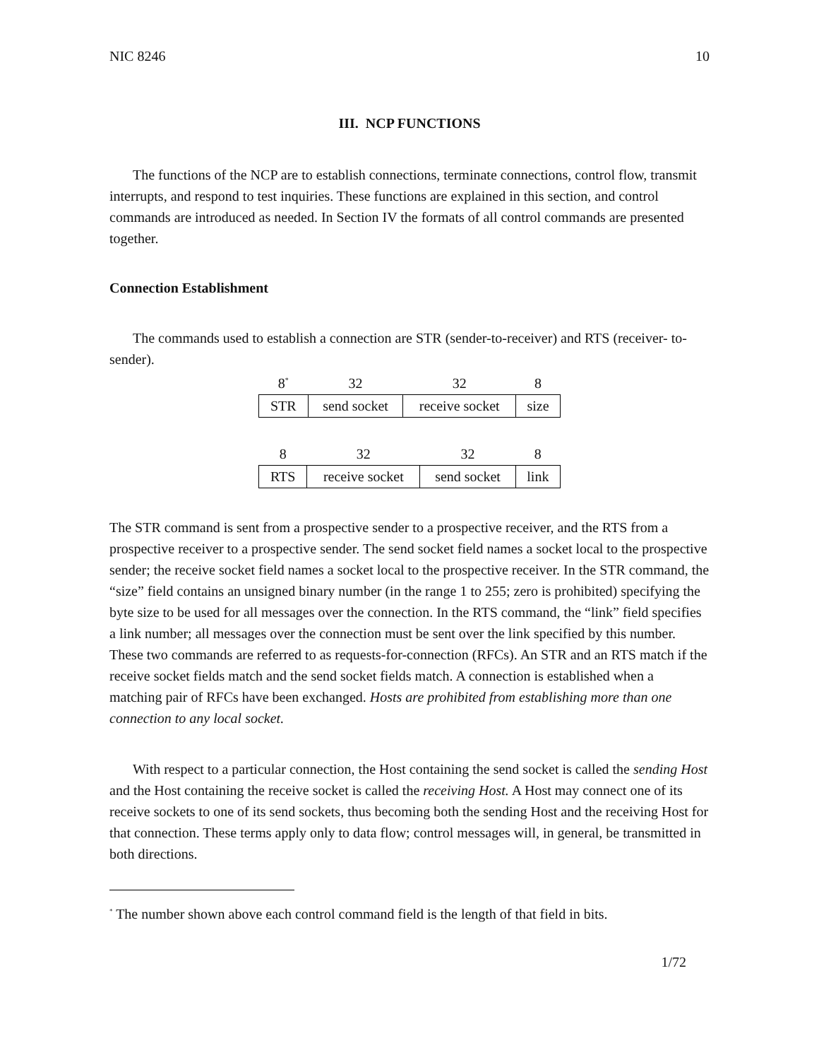NIC 8246 10
III. NCP FUNCTIONS
The functions of the NCP are to establish connections, terminate connections, control flow, transmit interrupts, and respond to test inquiries. These functions are explained in this section, and control commands are introduced as needed. In Section IV the formats of all control commands are presented together.
Connection Establishment
The commands used to establish a connection are STR (sender-to-receiver) and RTS (receiver- to-sender).
| 8<sup>*</sup> | 32 | 32 | 8 |
| STR | send socket | receive socket | size |
| 8 | 32 | 32 | 8 |
| RTS | receive socket | send socket | link |
The STR command is sent from a prospective sender to a prospective receiver, and the RTS from a prospective receiver to a prospective sender. The send socket field names a socket local to the prospective sender; the receive socket field names a socket local to the prospective receiver. In the STR command, the “size” field contains an unsigned binary number (in the range 1 to 255; zero is prohibited) specifying the byte size to be used for all messages over the connection. In the RTS command, the “link” field specifies a link number; all messages over the connection must be sent over the link specified by this number. These two commands are referred to as requests-for-connection (RFCs). An STR and an RTS match if the receive socket fields match and the send socket fields match. A connection is established when a matching pair of RFCs have been exchanged. Hosts are prohibited from establishing more than one connection to any local socket.
With respect to a particular connection, the Host containing the send socket is called the sending Host and the Host containing the receive socket is called the receiving Host. A Host may connect one of its receive sockets to one of its send sockets, thus becoming both the sending Host and the receiving Host for that connection. These terms apply only to data flow; control messages will, in general, be transmitted in both directions.
<sup>*</sup> The number shown above each control command field is the length of that field in bits.
1/72